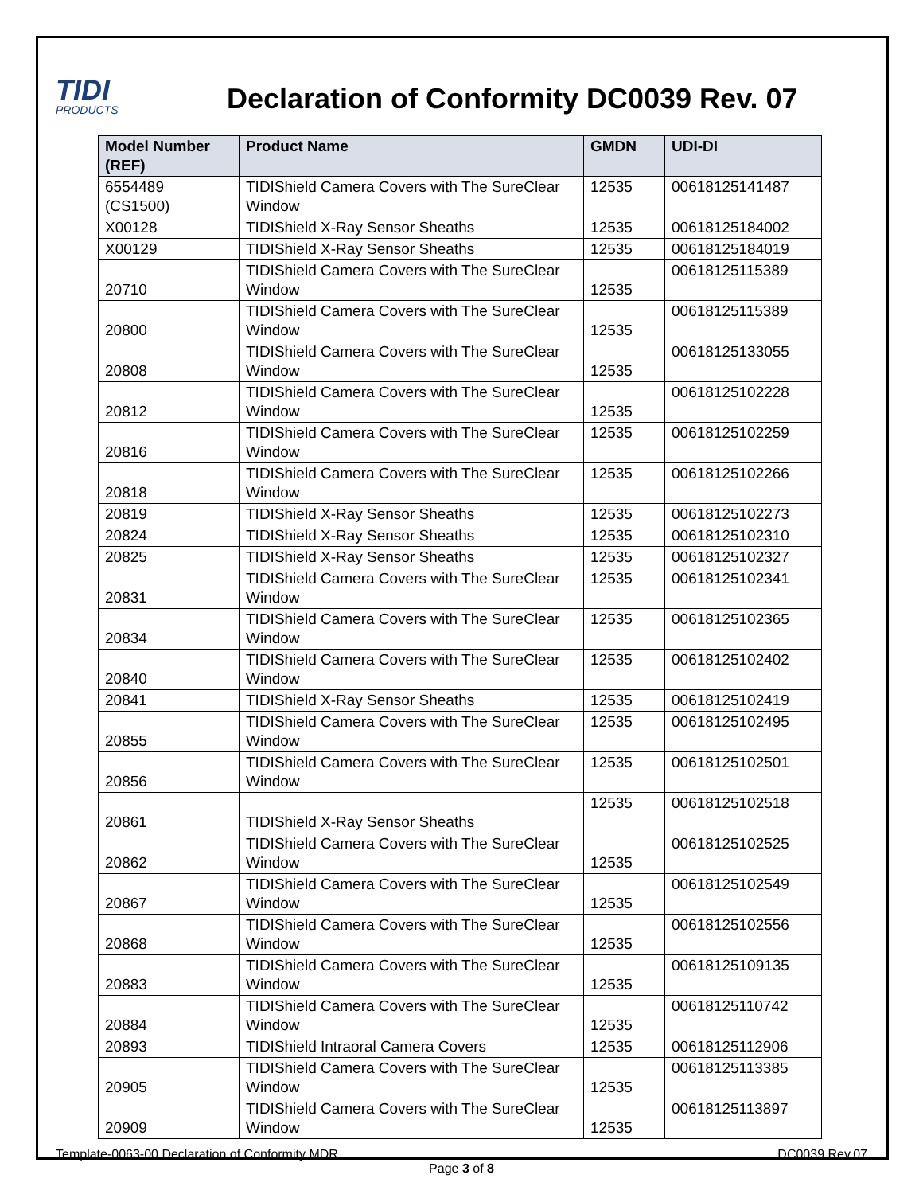TIDI
PRODUCTS
Declaration of Conformity DC0039 Rev. 07
| Model Number (REF) | Product Name | GMDN | UDI-DI |
| --- | --- | --- | --- |
| 6554489 (CS1500) | TIDIShield Camera Covers with The SureClear Window | 12535 | 00618125141487 |
| X00128 | TIDIShield X-Ray Sensor Sheaths | 12535 | 00618125184002 |
| X00129 | TIDIShield X-Ray Sensor Sheaths | 12535 | 00618125184019 |
| 20710 | TIDIShield Camera Covers with The SureClear Window | 12535 | 00618125115389 |
| 20800 | TIDIShield Camera Covers with The SureClear Window | 12535 | 00618125115389 |
| 20808 | TIDIShield Camera Covers with The SureClear Window | 12535 | 00618125133055 |
| 20812 | TIDIShield Camera Covers with The SureClear Window | 12535 | 00618125102228 |
| 20816 | TIDIShield Camera Covers with The SureClear Window | 12535 | 00618125102259 |
| 20818 | TIDIShield Camera Covers with The SureClear Window | 12535 | 00618125102266 |
| 20819 | TIDIShield X-Ray Sensor Sheaths | 12535 | 00618125102273 |
| 20824 | TIDIShield X-Ray Sensor Sheaths | 12535 | 00618125102310 |
| 20825 | TIDIShield X-Ray Sensor Sheaths | 12535 | 00618125102327 |
| 20831 | TIDIShield Camera Covers with The SureClear Window | 12535 | 00618125102341 |
| 20834 | TIDIShield Camera Covers with The SureClear Window | 12535 | 00618125102365 |
| 20840 | TIDIShield Camera Covers with The SureClear Window | 12535 | 00618125102402 |
| 20841 | TIDIShield X-Ray Sensor Sheaths | 12535 | 00618125102419 |
| 20855 | TIDIShield Camera Covers with The SureClear Window | 12535 | 00618125102495 |
| 20856 | TIDIShield Camera Covers with The SureClear Window | 12535 | 00618125102501 |
| 20861 | TIDIShield X-Ray Sensor Sheaths | 12535 | 00618125102518 |
| 20862 | TIDIShield Camera Covers with The SureClear Window | 12535 | 00618125102525 |
| 20867 | TIDIShield Camera Covers with The SureClear Window | 12535 | 00618125102549 |
| 20868 | TIDIShield Camera Covers with The SureClear Window | 12535 | 00618125102556 |
| 20883 | TIDIShield Camera Covers with The SureClear Window | 12535 | 00618125109135 |
| 20884 | TIDIShield Camera Covers with The SureClear Window | 12535 | 00618125110742 |
| 20893 | TIDIShield Intraoral Camera Covers | 12535 | 00618125112906 |
| 20905 | TIDIShield Camera Covers with The SureClear Window | 12535 | 00618125113385 |
| 20909 | TIDIShield Camera Covers with The SureClear Window | 12535 | 00618125113897 |
Template-0063-00 Declaration of Conformity MDR DC0039 Rev.07
Page 3 of 8